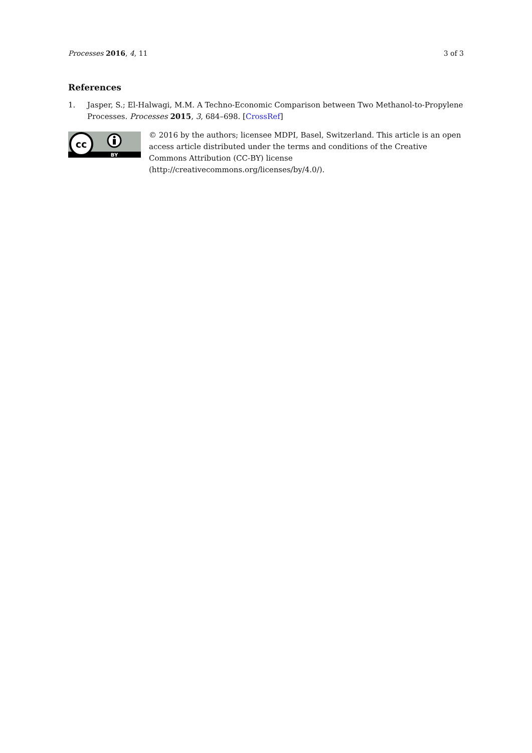Processes 2016, 4, 11 3 of 3
References
1. Jasper, S.; El-Halwagi, M.M. A Techno-Economic Comparison between Two Methanol-to-Propylene Processes. Processes 2015, 3, 684–698. [CrossRef]
cc
BY
© 2016 by the authors; licensee MDPI, Basel, Switzerland. This article is an open access article distributed under the terms and conditions of the Creative Commons Attribution (CC-BY) license (http://creativecommons.org/licenses/by/4.0/).